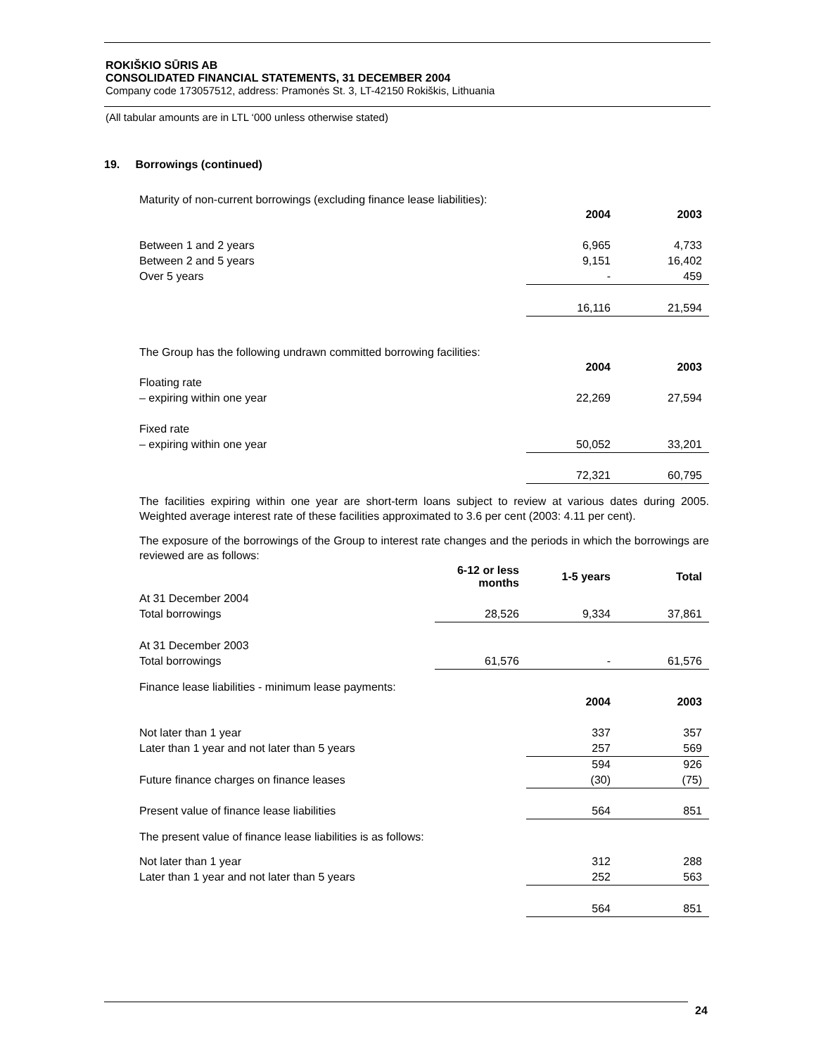ROKIŠKIO SŪRIS AB
CONSOLIDATED FINANCIAL STATEMENTS, 31 DECEMBER 2004
Company code 173057512, address: Pramonės St. 3, LT-42150 Rokiškis, Lithuania
(All tabular amounts are in LTL ‘000 unless otherwise stated)
19. Borrowings (continued)
Maturity of non-current borrowings (excluding finance lease liabilities):
| | 2004 | 2003 |
| --- | --- | --- |
| Between 1 and 2 years | 6,965 | 4,733 |
| Between 2 and 5 years | 9,151 | 16,402 |
| Over 5 years | - | 459 |
| | 16,116 | 21,594 |
The Group has the following undrawn committed borrowing facilities:
| | 2004 | 2003 |
| --- | --- | --- |
| Floating rate | | |
| – expiring within one year | 22,269 | 27,594 |
| Fixed rate | | |
| – expiring within one year | 50,052 | 33,201 |
| | 72,321 | 60,795 |
The facilities expiring within one year are short-term loans subject to review at various dates during 2005. Weighted average interest rate of these facilities approximated to 3.6 per cent (2003: 4.11 per cent).
The exposure of the borrowings of the Group to interest rate changes and the periods in which the borrowings are reviewed are as follows:
| | 6-12 or less months | 1-5 years | Total |
| --- | --- | --- | --- |
| At 31 December 2004 | | | |
| Total borrowings | 28,526 | 9,334 | 37,861 |
| At 31 December 2003 | | | |
| Total borrowings | 61,576 | - | 61,576 |
Finance lease liabilities - minimum lease payments:
| | 2004 | 2003 |
| --- | --- | --- |
| Not later than 1 year | 337 | 357 |
| Later than 1 year and not later than 5 years | 257 | 569 |
| | 594 | 926 |
| Future finance charges on finance leases | (30) | (75) |
| Present value of finance lease liabilities | 564 | 851 |
The present value of finance lease liabilities is as follows:
| Not later than 1 year | 312 | 288 |
| Later than 1 year and not later than 5 years | 252 | 563 |
| | 564 | 851 |
24